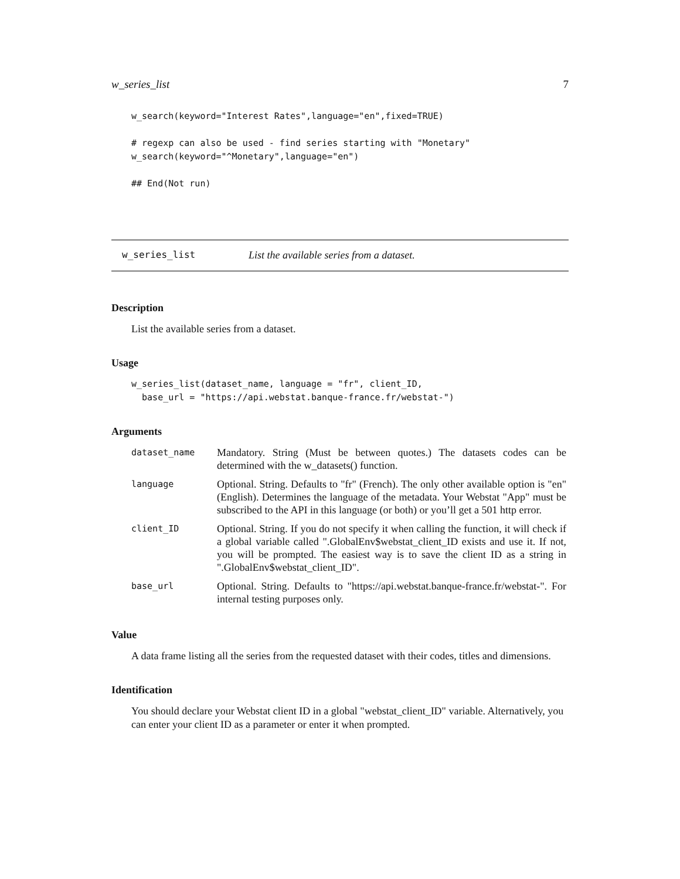w_series_list 7
w_search(keyword="Interest Rates",language="en",fixed=TRUE)

# regexp can also be used - find series starting with "Monetary"
w_search(keyword="^Monetary",language="en")

## End(Not run)
w_series_list List the available series from a dataset.
Description
List the available series from a dataset.
Usage
w_series_list(dataset_name, language = "fr", client_ID,
  base_url = "https://api.webstat.banque-france.fr/webstat-")
Arguments
| dataset_name | Mandatory. String (Must be between quotes.) The datasets codes can be determined with the w_datasets() function. |
| language | Optional. String. Defaults to "fr" (French). The only other available option is "en" (English). Determines the language of the metadata. Your Webstat "App" must be subscribed to the API in this language (or both) or you’ll get a 501 http error. |
| client_ID | Optional. String. If you do not specify it when calling the function, it will check if a global variable called ".GlobalEnv$webstat_client_ID exists and use it. If not, you will be prompted. The easiest way is to save the client ID as a string in ".GlobalEnv$webstat_client_ID". |
| base_url | Optional. String. Defaults to "https://api.webstat.banque-france.fr/webstat-". For internal testing purposes only. |
Value
A data frame listing all the series from the requested dataset with their codes, titles and dimensions.
Identification
You should declare your Webstat client ID in a global "webstat_client_ID" variable. Alternatively, you can enter your client ID as a parameter or enter it when prompted.